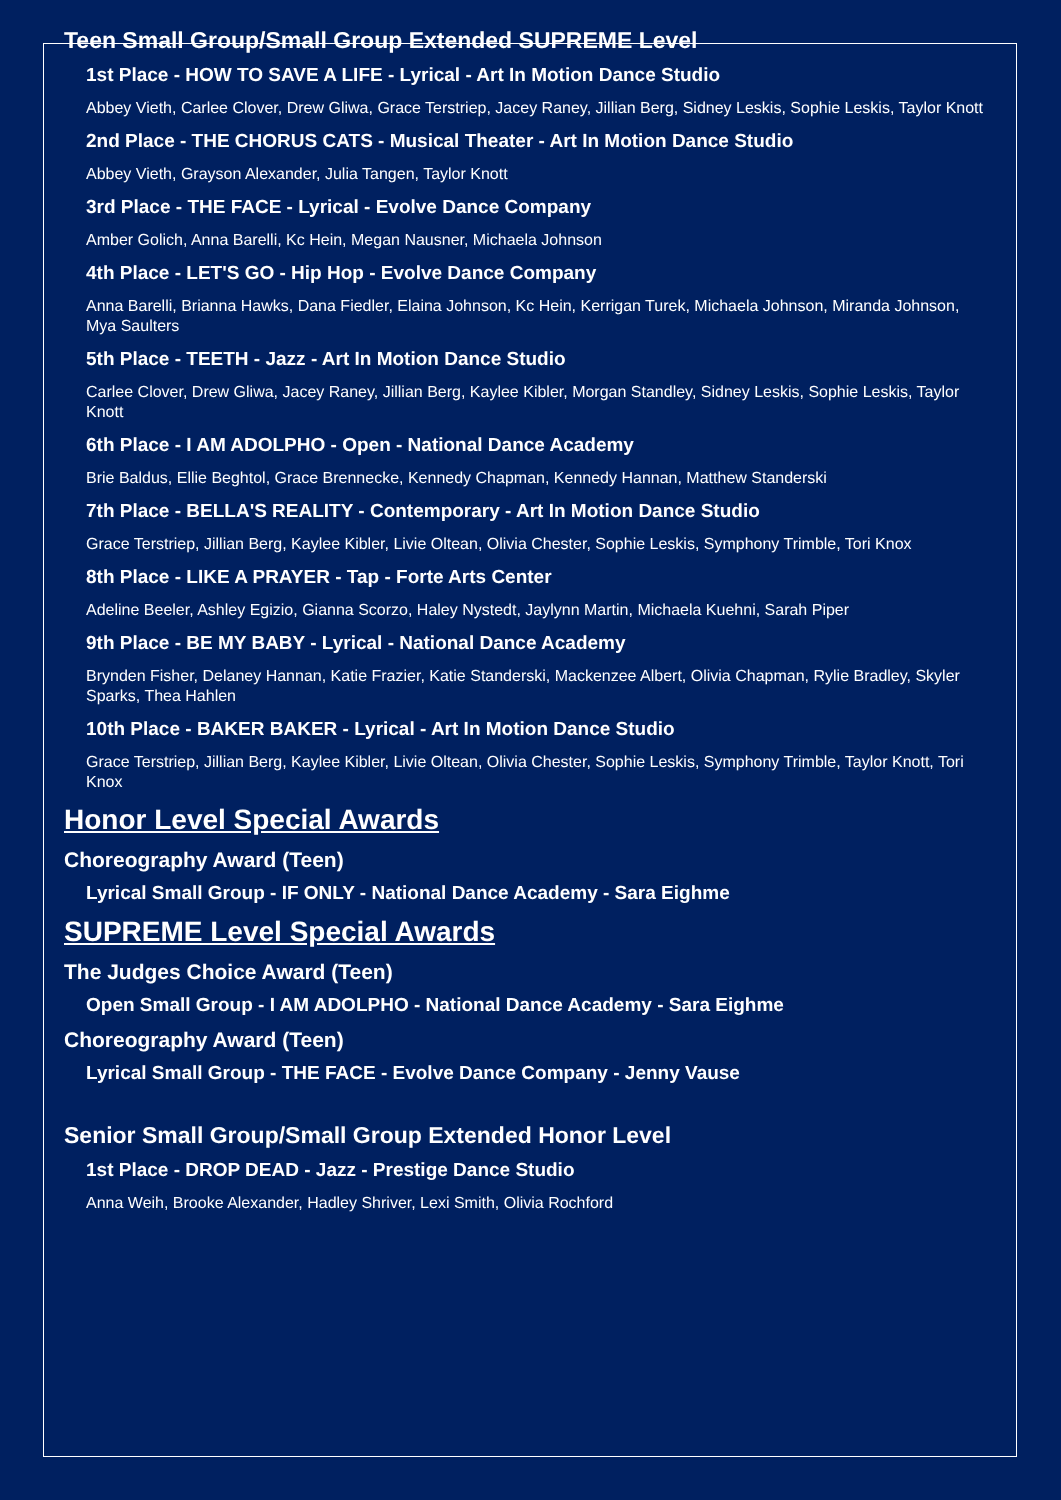Teen Small Group/Small Group Extended SUPREME Level
1st Place - HOW TO SAVE A LIFE - Lyrical - Art In Motion Dance Studio
Abbey Vieth, Carlee Clover, Drew Gliwa, Grace Terstriep, Jacey Raney, Jillian Berg, Sidney Leskis, Sophie Leskis, Taylor Knott
2nd Place - THE CHORUS CATS - Musical Theater - Art In Motion Dance Studio
Abbey Vieth, Grayson Alexander, Julia Tangen, Taylor Knott
3rd Place - THE FACE - Lyrical - Evolve Dance Company
Amber Golich, Anna Barelli, Kc Hein, Megan Nausner, Michaela Johnson
4th Place - LET'S GO - Hip Hop - Evolve Dance Company
Anna Barelli, Brianna Hawks, Dana Fiedler, Elaina Johnson, Kc Hein, Kerrigan Turek, Michaela Johnson, Miranda Johnson, Mya Saulters
5th Place - TEETH - Jazz - Art In Motion Dance Studio
Carlee Clover, Drew Gliwa, Jacey Raney, Jillian Berg, Kaylee Kibler, Morgan Standley, Sidney Leskis, Sophie Leskis, Taylor Knott
6th Place - I AM ADOLPHO - Open - National Dance Academy
Brie Baldus, Ellie Beghtol, Grace Brennecke, Kennedy Chapman, Kennedy Hannan, Matthew Standerski
7th Place - BELLA'S REALITY - Contemporary - Art In Motion Dance Studio
Grace Terstriep, Jillian Berg, Kaylee Kibler, Livie Oltean, Olivia Chester, Sophie Leskis, Symphony Trimble, Tori Knox
8th Place - LIKE A PRAYER - Tap - Forte Arts Center
Adeline Beeler, Ashley Egizio, Gianna Scorzo, Haley Nystedt, Jaylynn Martin, Michaela Kuehni, Sarah Piper
9th Place - BE MY BABY - Lyrical - National Dance Academy
Brynden Fisher, Delaney Hannan, Katie Frazier, Katie Standerski, Mackenzee Albert, Olivia Chapman, Rylie Bradley, Skyler Sparks, Thea Hahlen
10th Place - BAKER BAKER - Lyrical - Art In Motion Dance Studio
Grace Terstriep, Jillian Berg, Kaylee Kibler, Livie Oltean, Olivia Chester, Sophie Leskis, Symphony Trimble, Taylor Knott, Tori Knox
Honor Level Special Awards
Choreography Award (Teen)
Lyrical Small Group - IF ONLY - National Dance Academy - Sara Eighme
SUPREME Level Special Awards
The Judges Choice Award (Teen)
Open Small Group - I AM ADOLPHO - National Dance Academy - Sara Eighme
Choreography Award (Teen)
Lyrical Small Group - THE FACE - Evolve Dance Company - Jenny Vause
Senior Small Group/Small Group Extended Honor Level
1st Place - DROP DEAD - Jazz - Prestige Dance Studio
Anna Weih, Brooke Alexander, Hadley Shriver, Lexi Smith, Olivia Rochford